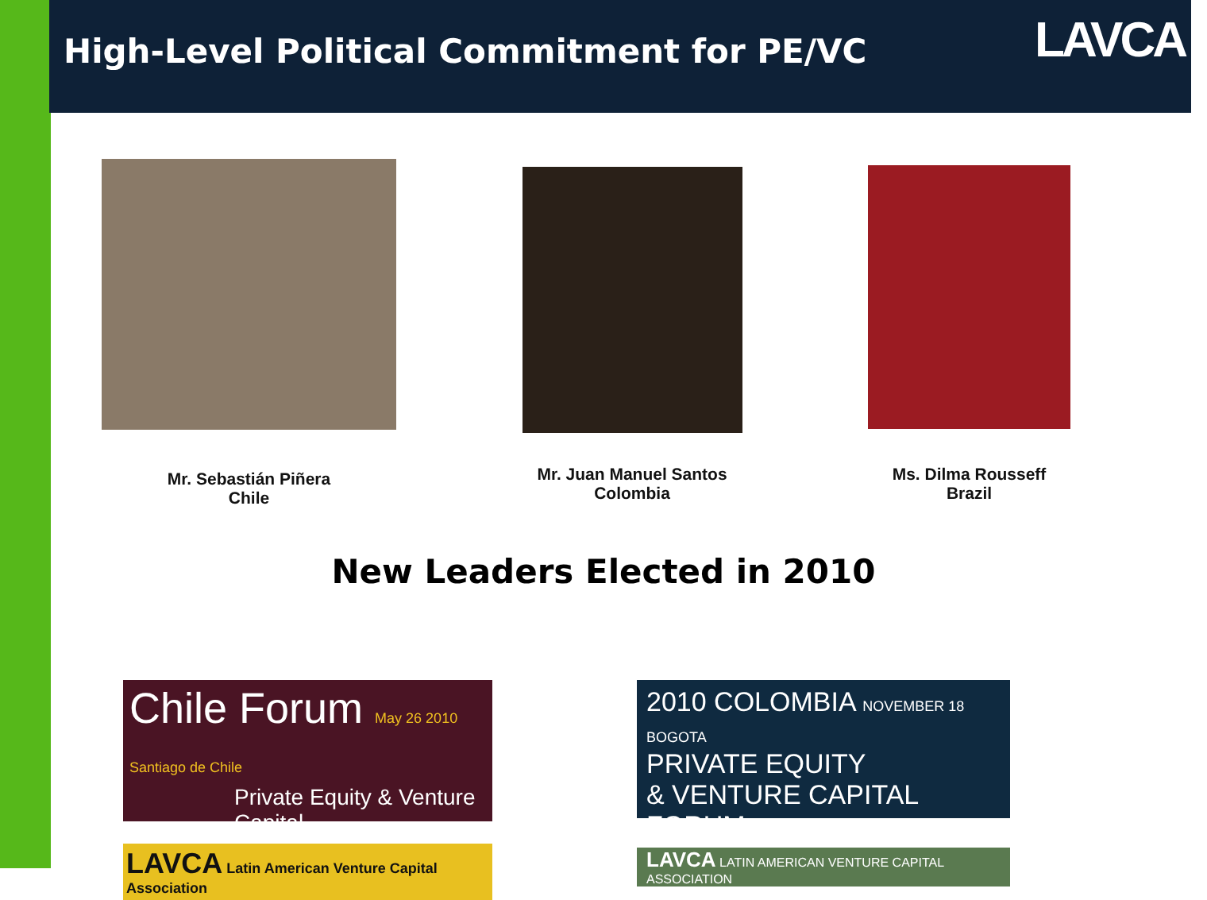High-Level Political Commitment for PE/VC
LAVCA
Mr. Sebastián Piñera
Chile
Mr. Juan Manuel Santos
Colombia
Ms. Dilma Rousseff
Brazil
New Leaders Elected in 2010
Chile Forum May 26 2010 Santiago de Chile
Private Equity & Venture Capital
LAVCA Latin American Venture Capital Association
2010 COLOMBIA NOVEMBER 18 BOGOTA
PRIVATE EQUITY
& VENTURE CAPITAL FORUM
LAVCA LATIN AMERICAN VENTURE CAPITAL ASSOCIATION